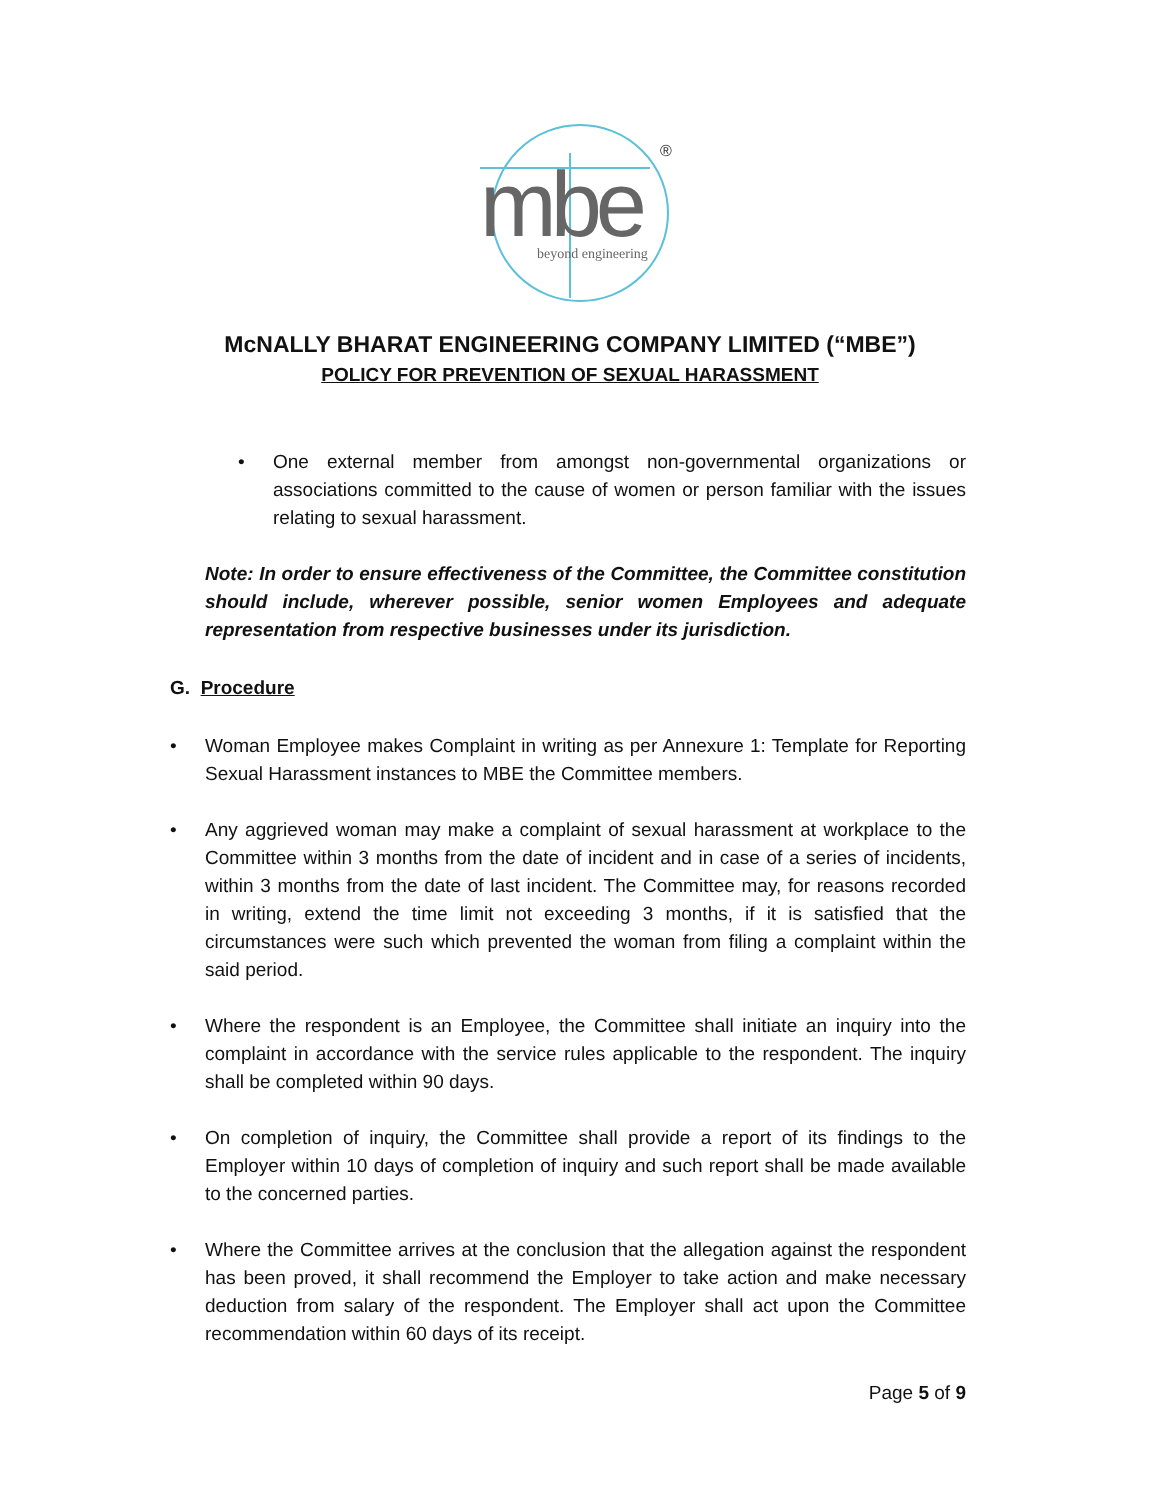mbe
beyond engineering
®
McNALLY BHARAT ENGINEERING COMPANY LIMITED (“MBE”)
POLICY FOR PREVENTION OF SEXUAL HARASSMENT
• One external member from amongst non-governmental organizations or associations committed to the cause of women or person familiar with the issues relating to sexual harassment.
Note: In order to ensure effectiveness of the Committee, the Committee constitution should include, wherever possible, senior women Employees and adequate representation from respective businesses under its jurisdiction.
G. Procedure
• Woman Employee makes Complaint in writing as per Annexure 1: Template for Reporting Sexual Harassment instances to MBE the Committee members.
• Any aggrieved woman may make a complaint of sexual harassment at workplace to the Committee within 3 months from the date of incident and in case of a series of incidents, within 3 months from the date of last incident. The Committee may, for reasons recorded in writing, extend the time limit not exceeding 3 months, if it is satisfied that the circumstances were such which prevented the woman from filing a complaint within the said period.
• Where the respondent is an Employee, the Committee shall initiate an inquiry into the complaint in accordance with the service rules applicable to the respondent. The inquiry shall be completed within 90 days.
• On completion of inquiry, the Committee shall provide a report of its findings to the Employer within 10 days of completion of inquiry and such report shall be made available to the concerned parties.
• Where the Committee arrives at the conclusion that the allegation against the respondent has been proved, it shall recommend the Employer to take action and make necessary deduction from salary of the respondent. The Employer shall act upon the Committee recommendation within 60 days of its receipt.
Page 5 of 9